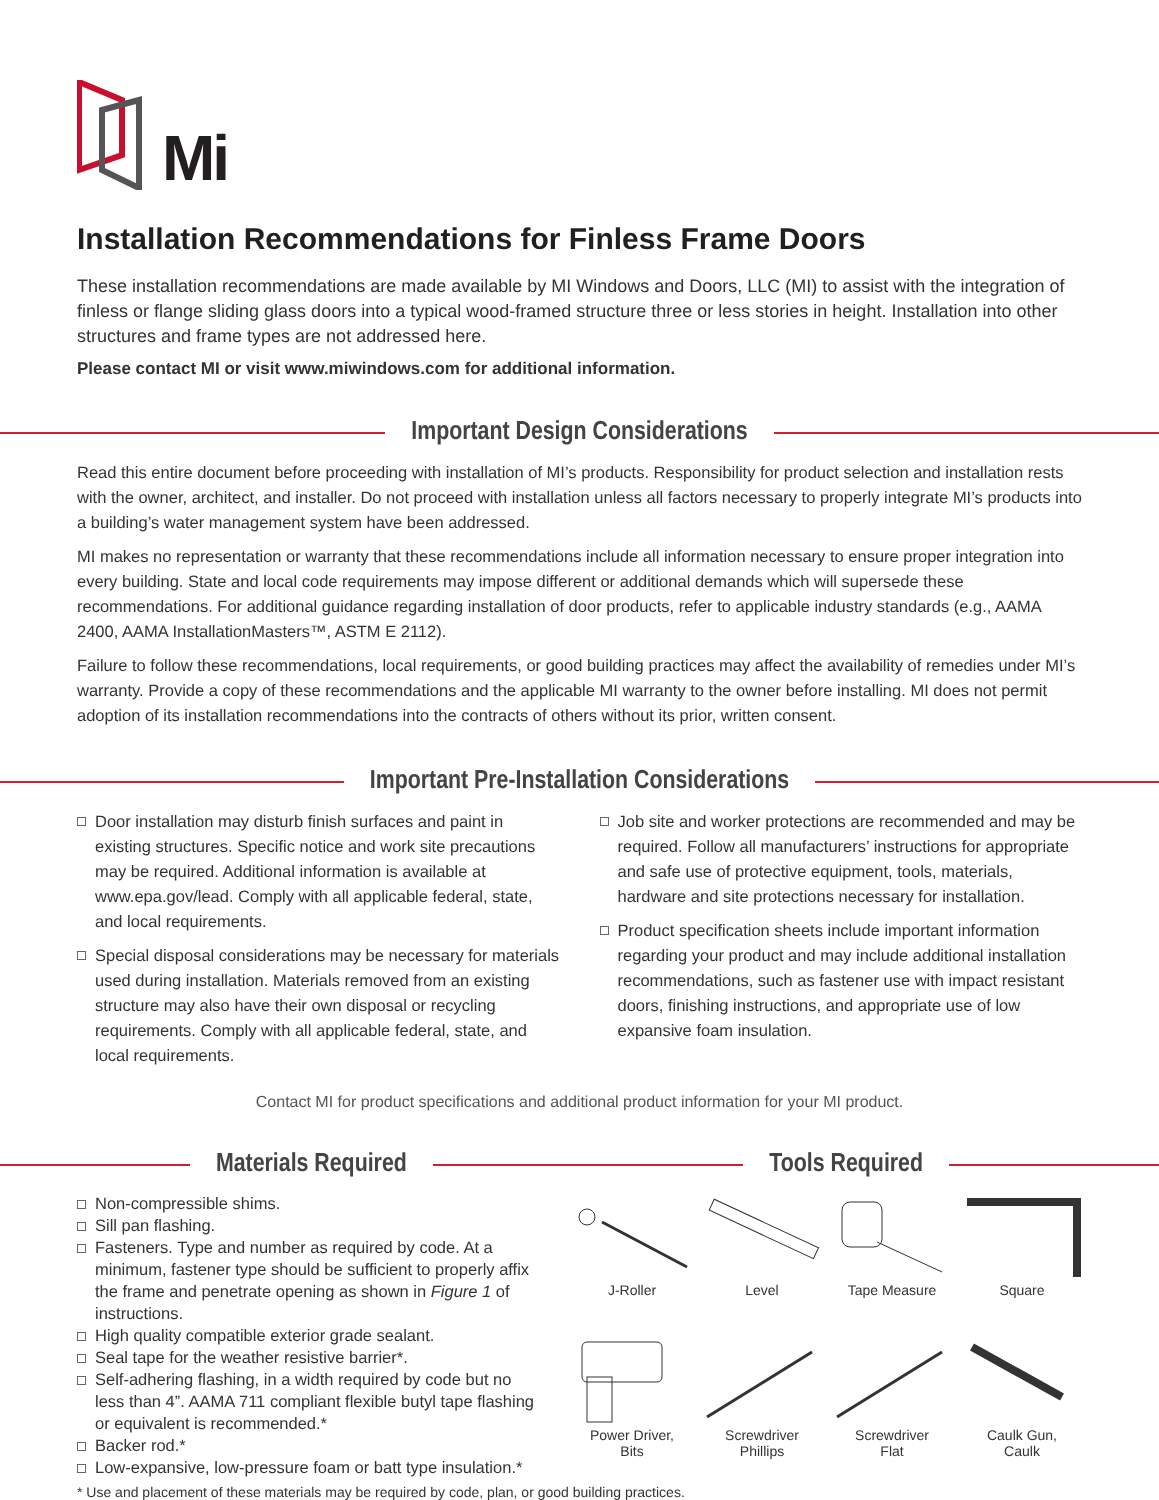Mi
Installation Recommendations for Finless Frame Doors
These installation recommendations are made available by MI Windows and Doors, LLC (MI) to assist with the integration of finless or flange sliding glass doors into a typical wood-framed structure three or less stories in height. Installation into other structures and frame types are not addressed here.
Please contact MI or visit www.miwindows.com for additional information.
Important Design Considerations
Read this entire document before proceeding with installation of MI’s products. Responsibility for product selection and installation rests with the owner, architect, and installer. Do not proceed with installation unless all factors necessary to properly integrate MI’s products into a building’s water management system have been addressed.
MI makes no representation or warranty that these recommendations include all information necessary to ensure proper integration into every building. State and local code requirements may impose different or additional demands which will supersede these recommendations. For additional guidance regarding installation of door products, refer to applicable industry standards (e.g., AAMA 2400, AAMA InstallationMasters™, ASTM E 2112).
Failure to follow these recommendations, local requirements, or good building practices may affect the availability of remedies under MI’s warranty. Provide a copy of these recommendations and the applicable MI warranty to the owner before installing. MI does not permit adoption of its installation recommendations into the contracts of others without its prior, written consent.
Important Pre-Installation Considerations
Door installation may disturb finish surfaces and paint in existing structures. Specific notice and work site precautions may be required. Additional information is available at www.epa.gov/lead. Comply with all applicable federal, state, and local requirements.
Special disposal considerations may be necessary for materials used during installation. Materials removed from an existing structure may also have their own disposal or recycling requirements. Comply with all applicable federal, state, and local requirements.
Job site and worker protections are recommended and may be required. Follow all manufacturers’ instructions for appropriate and safe use of protective equipment, tools, materials, hardware and site protections necessary for installation.
Product specification sheets include important information regarding your product and may include additional installation recommendations, such as fastener use with impact resistant doors, finishing instructions, and appropriate use of low expansive foam insulation.
Contact MI for product specifications and additional product information for your MI product.
Materials Required Tools Required
Non-compressible shims.
Sill pan flashing.
Fasteners. Type and number as required by code. At a minimum, fastener type should be sufficient to properly affix the frame and penetrate opening as shown in Figure 1 of instructions.
High quality compatible exterior grade sealant.
Seal tape for the weather resistive barrier*.
Self-adhering flashing, in a width required by code but no less than 4”. AAMA 711 compliant flexible butyl tape flashing or equivalent is recommended.*
Backer rod.*
Low-expansive, low-pressure foam or batt type insulation.*
J-Roller
Level
Tape Measure
Square
Power Driver,
Bits
Screwdriver
Phillips
Screwdriver
Flat
Caulk Gun,
Caulk
* Use and placement of these materials may be required by code, plan, or good building practices.